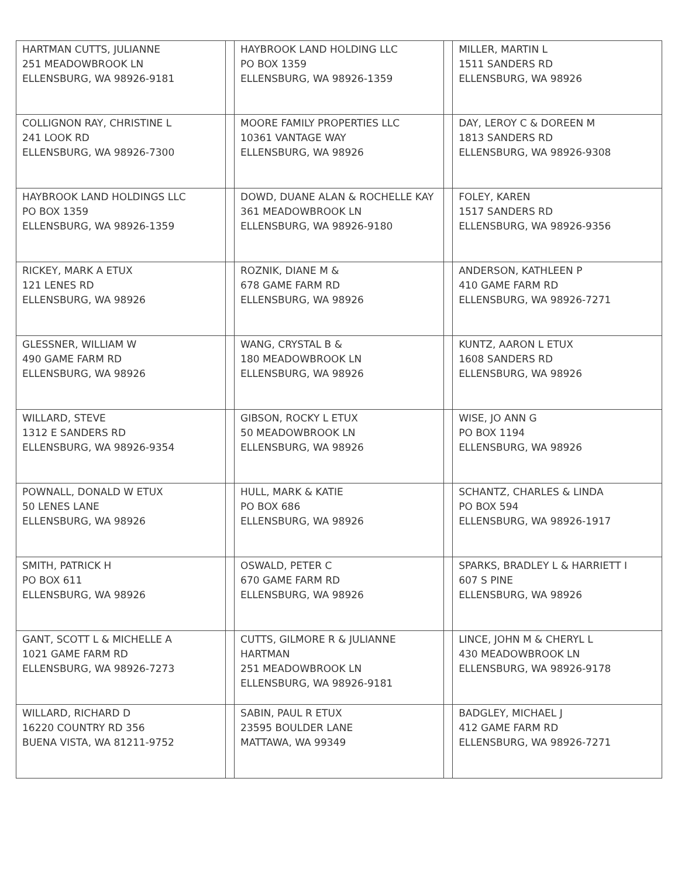| HARTMAN CUTTS, JULIANNE 251 MEADOWBROOK LN ELLENSBURG, WA 98926-9181 | | HAYBROOK LAND HOLDING LLC PO BOX 1359 ELLENSBURG, WA 98926-1359 | | MILLER, MARTIN L 1511 SANDERS RD ELLENSBURG, WA 98926 |
| COLLIGNON RAY, CHRISTINE L 241 LOOK RD ELLENSBURG, WA 98926-7300 | | MOORE FAMILY PROPERTIES LLC 10361 VANTAGE WAY ELLENSBURG, WA 98926 | | DAY, LEROY C & DOREEN M 1813 SANDERS RD ELLENSBURG, WA 98926-9308 |
| HAYBROOK LAND HOLDINGS LLC PO BOX 1359 ELLENSBURG, WA 98926-1359 | | DOWD, DUANE ALAN & ROCHELLE KAY 361 MEADOWBROOK LN ELLENSBURG, WA 98926-9180 | | FOLEY, KAREN 1517 SANDERS RD ELLENSBURG, WA 98926-9356 |
| RICKEY, MARK A ETUX 121 LENES RD ELLENSBURG, WA 98926 | | ROZNIK, DIANE M & 678 GAME FARM RD ELLENSBURG, WA 98926 | | ANDERSON, KATHLEEN P 410 GAME FARM RD ELLENSBURG, WA 98926-7271 |
| GLESSNER, WILLIAM W 490 GAME FARM RD ELLENSBURG, WA 98926 | | WANG, CRYSTAL B & 180 MEADOWBROOK LN ELLENSBURG, WA 98926 | | KUNTZ, AARON L ETUX 1608 SANDERS RD ELLENSBURG, WA 98926 |
| WILLARD, STEVE 1312 E SANDERS RD ELLENSBURG, WA 98926-9354 | | GIBSON, ROCKY L ETUX 50 MEADOWBROOK LN ELLENSBURG, WA 98926 | | WISE, JO ANN G PO BOX 1194 ELLENSBURG, WA 98926 |
| POWNALL, DONALD W ETUX 50 LENES LANE ELLENSBURG, WA 98926 | | HULL, MARK & KATIE PO BOX 686 ELLENSBURG, WA 98926 | | SCHANTZ, CHARLES & LINDA PO BOX 594 ELLENSBURG, WA 98926-1917 |
| SMITH, PATRICK H PO BOX 611 ELLENSBURG, WA 98926 | | OSWALD, PETER C 670 GAME FARM RD ELLENSBURG, WA 98926 | | SPARKS, BRADLEY L & HARRIETT I 607 S PINE ELLENSBURG, WA 98926 |
| GANT, SCOTT L & MICHELLE A 1021 GAME FARM RD ELLENSBURG, WA 98926-7273 | | CUTTS, GILMORE R & JULIANNE HARTMAN 251 MEADOWBROOK LN ELLENSBURG, WA 98926-9181 | | LINCE, JOHN M & CHERYL L 430 MEADOWBROOK LN ELLENSBURG, WA 98926-9178 |
| WILLARD, RICHARD D 16220 COUNTRY RD 356 BUENA VISTA, WA 81211-9752 | | SABIN, PAUL R ETUX 23595 BOULDER LANE MATTAWA, WA 99349 | | BADGLEY, MICHAEL J 412 GAME FARM RD ELLENSBURG, WA 98926-7271 |